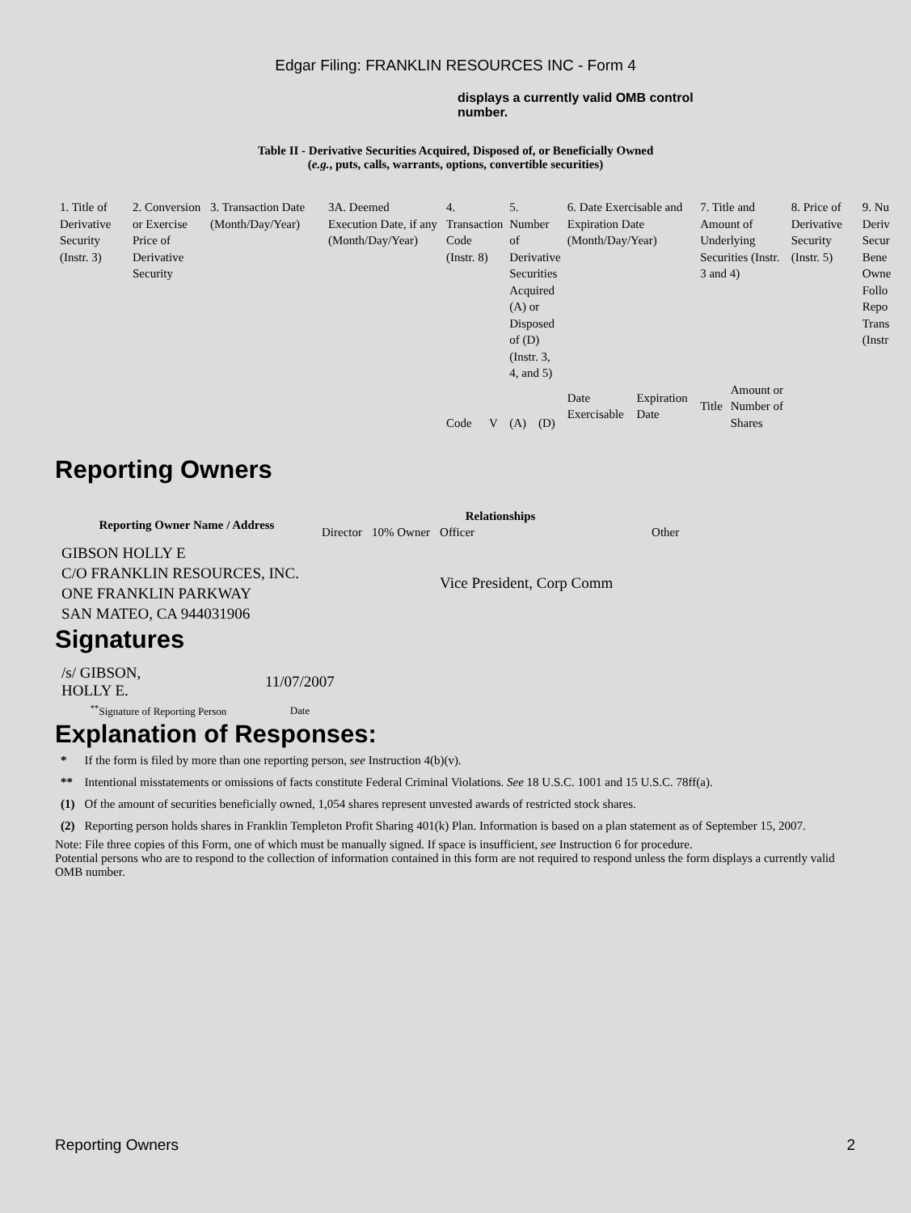Edgar Filing: FRANKLIN RESOURCES INC - Form 4
displays a currently valid OMB control number.
Table II - Derivative Securities Acquired, Disposed of, or Beneficially Owned
(e.g., puts, calls, warrants, options, convertible securities)
| 1. Title of Derivative Security (Instr. 3) | 2. Conversion or Exercise Price of Derivative Security | 3. Transaction Date (Month/Day/Year) | 3A. Deemed Execution Date, if any (Month/Day/Year) | 4. Transaction Code (Instr. 8) | | 5. Number of Derivative Securities Acquired (A) or Disposed of (D) (Instr. 3, 4, and 5) | | 6. Date Exercisable and Expiration Date (Month/Day/Year) | | 7. Title and Amount of Underlying Securities (Instr. 3 and 4) | | 8. Price of Derivative Security (Instr. 5) | 9. Nu Deriv Secur Bene Owne Follo Repo Trans (Instr |
| | | | | Code | V | (A) | (D) | Date Exercisable | Expiration Date | Title | Amount or Number of Shares | | |
Reporting Owners
| Reporting Owner Name / Address | Relationships | | | |
| --- | --- | --- | --- | --- |
| | Director | 10% Owner | Officer | Other |
| GIBSON HOLLY E C/O FRANKLIN RESOURCES, INC. ONE FRANKLIN PARKWAY SAN MATEO, CA 944031906 | | | Vice President, Corp Comm | |
Signatures
| /s/ GIBSON, HOLLY E. | 11/07/2007 |
| <sup>**</sup> Signature of Reporting Person | Date |
Explanation of Responses:
| * | If the form is filed by more than one reporting person, see Instruction 4(b)(v). |
| ** | Intentional misstatements or omissions of facts constitute Federal Criminal Violations. See 18 U.S.C. 1001 and 15 U.S.C. 78ff(a). |
| (1) | Of the amount of securities beneficially owned, 1,054 shares represent unvested awards of restricted stock shares. |
| (2) | Reporting person holds shares in Franklin Templeton Profit Sharing 401(k) Plan. Information is based on a plan statement as of September 15, 2007. |
Note: File three copies of this Form, one of which must be manually signed. If space is insufficient, see Instruction 6 for procedure.
Potential persons who are to respond to the collection of information contained in this form are not required to respond unless the form displays a currently valid OMB number.
Reporting Owners 2